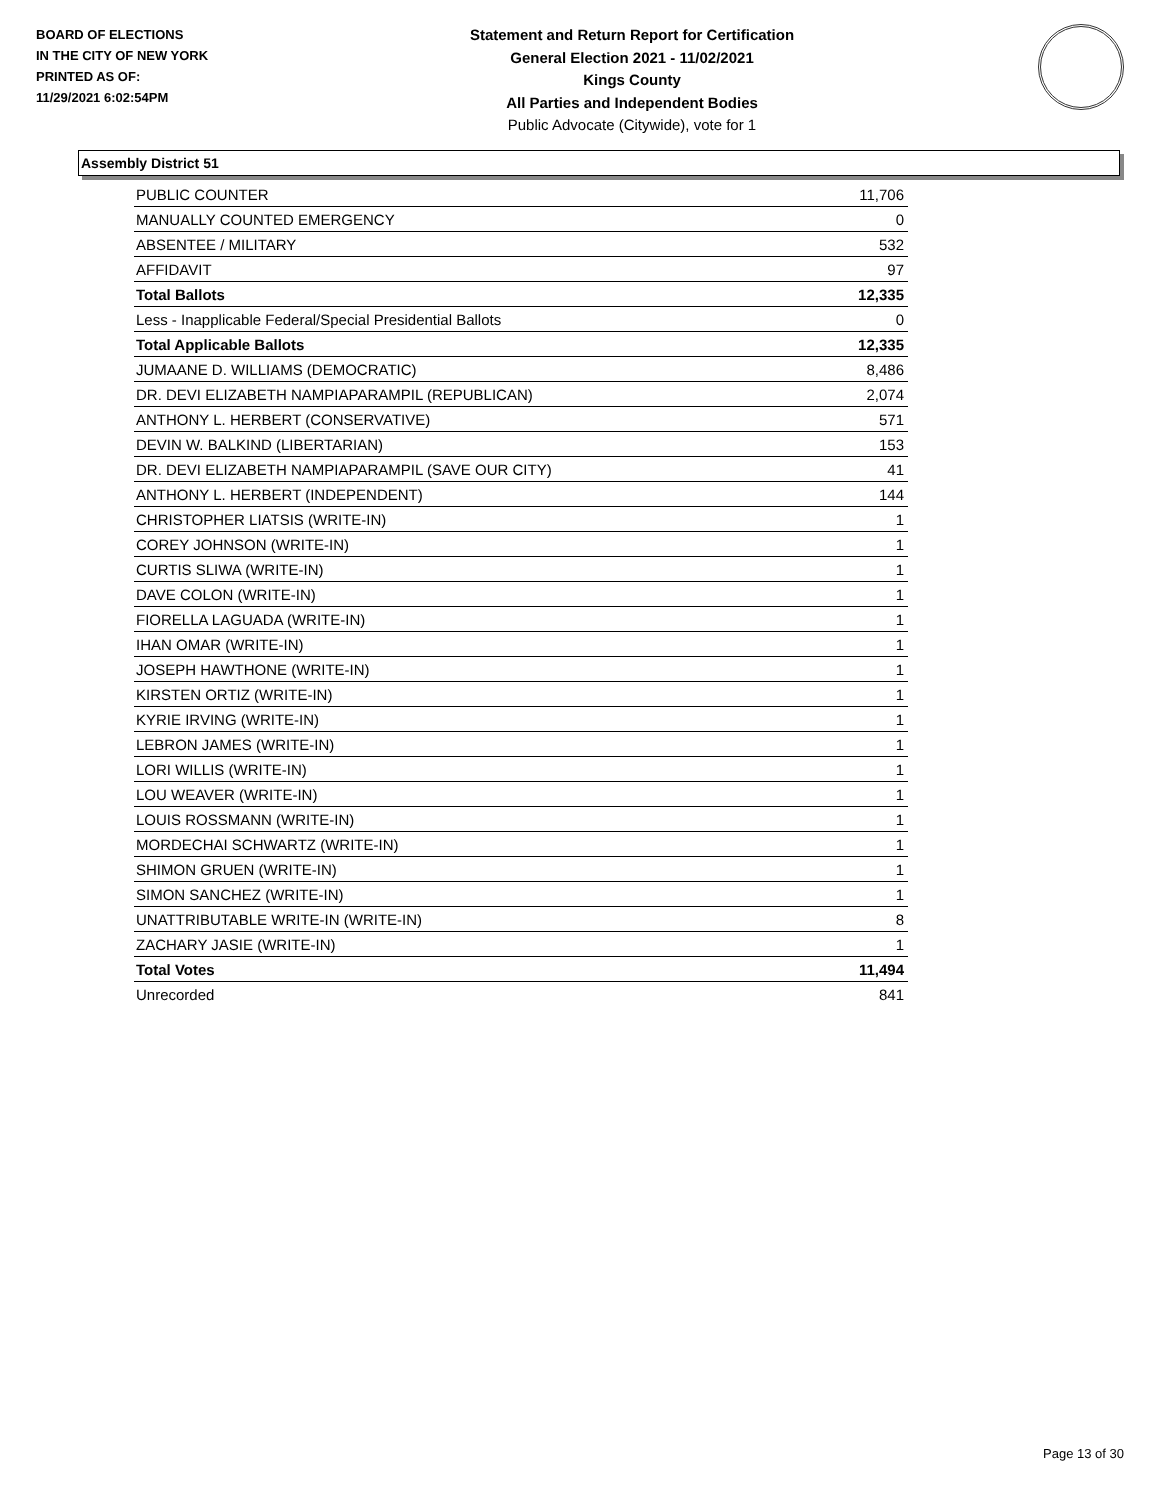BOARD OF ELECTIONS
IN THE CITY OF NEW YORK
PRINTED AS OF:
11/29/2021 6:02:54PM
Statement and Return Report for Certification
General Election 2021 - 11/02/2021
Kings County
All Parties and Independent Bodies
Public Advocate (Citywide), vote for 1
Assembly District 51
| PUBLIC COUNTER | 11,706 |
| MANUALLY COUNTED EMERGENCY | 0 |
| ABSENTEE / MILITARY | 532 |
| AFFIDAVIT | 97 |
| Total Ballots | 12,335 |
| Less - Inapplicable Federal/Special Presidential Ballots | 0 |
| Total Applicable Ballots | 12,335 |
| JUMAANE D. WILLIAMS (DEMOCRATIC) | 8,486 |
| DR. DEVI ELIZABETH NAMPIAPARAMPIL (REPUBLICAN) | 2,074 |
| ANTHONY L. HERBERT (CONSERVATIVE) | 571 |
| DEVIN W. BALKIND (LIBERTARIAN) | 153 |
| DR. DEVI ELIZABETH NAMPIAPARAMPIL (SAVE OUR CITY) | 41 |
| ANTHONY L. HERBERT (INDEPENDENT) | 144 |
| CHRISTOPHER LIATSIS (WRITE-IN) | 1 |
| COREY JOHNSON (WRITE-IN) | 1 |
| CURTIS SLIWA (WRITE-IN) | 1 |
| DAVE COLON (WRITE-IN) | 1 |
| FIORELLA LAGUADA (WRITE-IN) | 1 |
| IHAN OMAR (WRITE-IN) | 1 |
| JOSEPH HAWTHONE (WRITE-IN) | 1 |
| KIRSTEN ORTIZ (WRITE-IN) | 1 |
| KYRIE IRVING (WRITE-IN) | 1 |
| LEBRON JAMES (WRITE-IN) | 1 |
| LORI WILLIS (WRITE-IN) | 1 |
| LOU WEAVER (WRITE-IN) | 1 |
| LOUIS ROSSMANN (WRITE-IN) | 1 |
| MORDECHAI SCHWARTZ (WRITE-IN) | 1 |
| SHIMON GRUEN (WRITE-IN) | 1 |
| SIMON SANCHEZ (WRITE-IN) | 1 |
| UNATTRIBUTABLE WRITE-IN (WRITE-IN) | 8 |
| ZACHARY JASIE (WRITE-IN) | 1 |
| Total Votes | 11,494 |
| Unrecorded | 841 |
Page 13 of 30